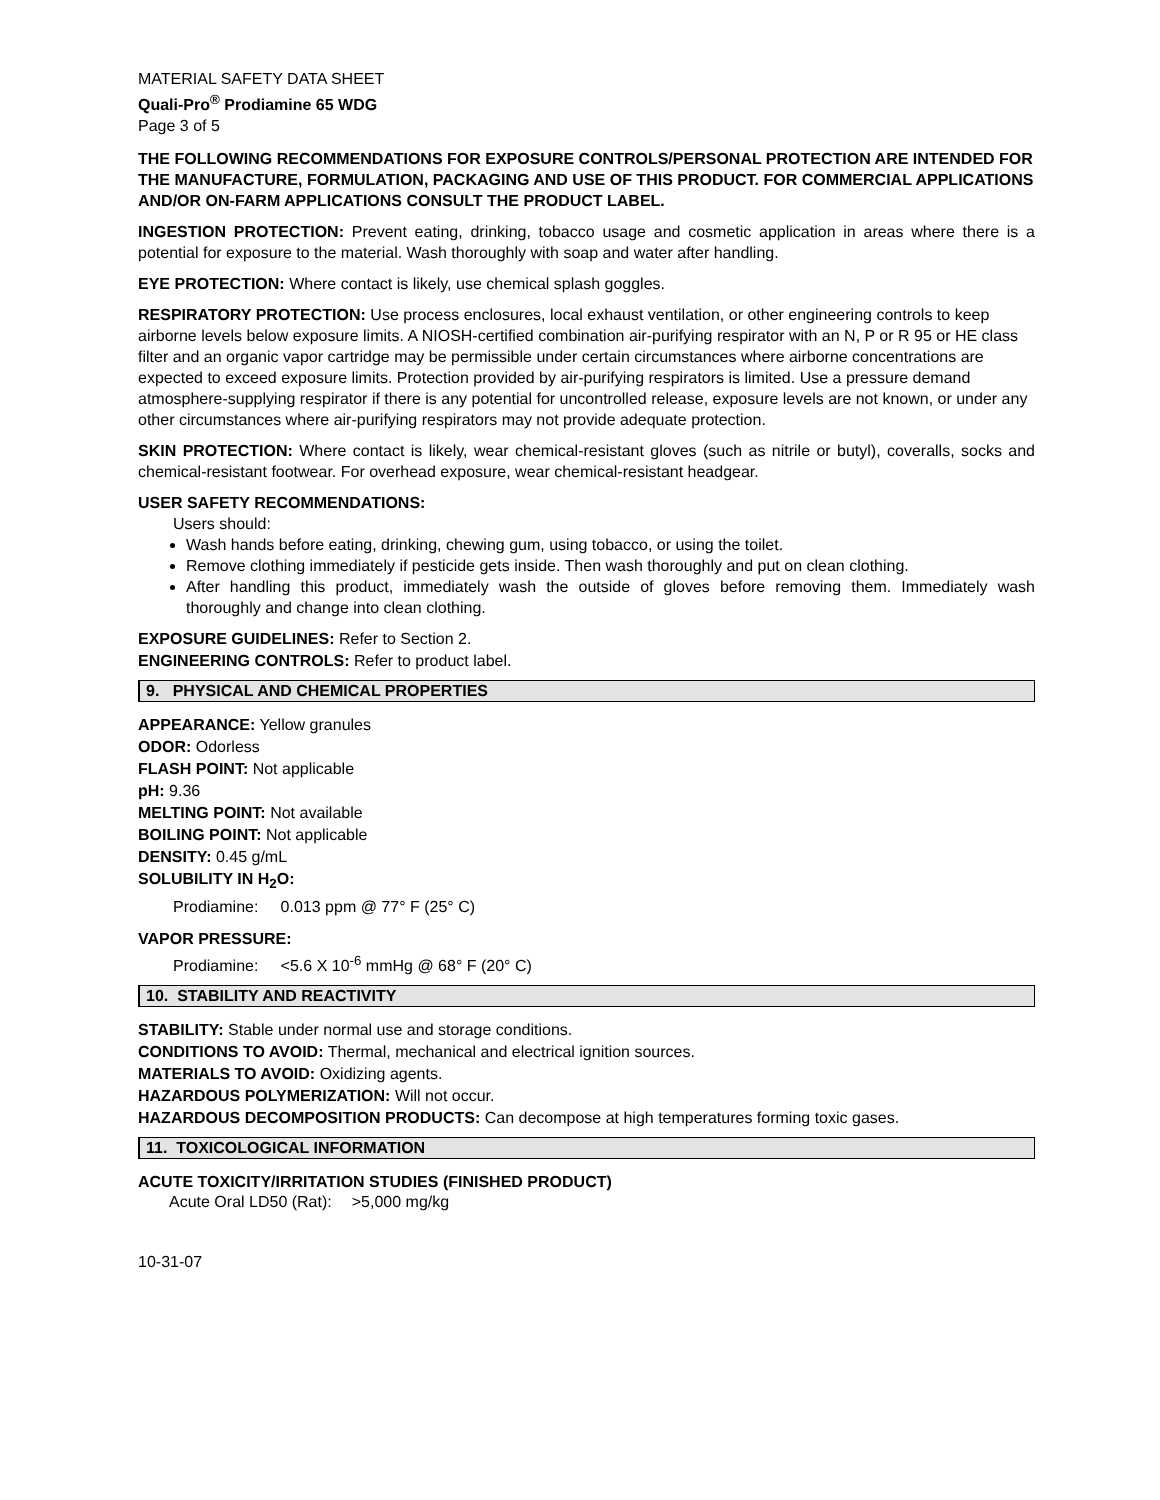MATERIAL SAFETY DATA SHEET
Quali-Pro<sup>®</sup> Prodiamine 65 WDG
Page 3 of 5
THE FOLLOWING RECOMMENDATIONS FOR EXPOSURE CONTROLS/PERSONAL PROTECTION ARE INTENDED FOR THE MANUFACTURE, FORMULATION, PACKAGING AND USE OF THIS PRODUCT. FOR COMMERCIAL APPLICATIONS AND/OR ON-FARM APPLICATIONS CONSULT THE PRODUCT LABEL.
INGESTION PROTECTION: Prevent eating, drinking, tobacco usage and cosmetic application in areas where there is a potential for exposure to the material. Wash thoroughly with soap and water after handling.
EYE PROTECTION: Where contact is likely, use chemical splash goggles.
RESPIRATORY PROTECTION: Use process enclosures, local exhaust ventilation, or other engineering controls to keep airborne levels below exposure limits. A NIOSH-certified combination air-purifying respirator with an N, P or R 95 or HE class filter and an organic vapor cartridge may be permissible under certain circumstances where airborne concentrations are expected to exceed exposure limits. Protection provided by air-purifying respirators is limited. Use a pressure demand atmosphere-supplying respirator if there is any potential for uncontrolled release, exposure levels are not known, or under any other circumstances where air-purifying respirators may not provide adequate protection.
SKIN PROTECTION: Where contact is likely, wear chemical-resistant gloves (such as nitrile or butyl), coveralls, socks and chemical-resistant footwear. For overhead exposure, wear chemical-resistant headgear.
USER SAFETY RECOMMENDATIONS:
Users should:
Wash hands before eating, drinking, chewing gum, using tobacco, or using the toilet.
Remove clothing immediately if pesticide gets inside. Then wash thoroughly and put on clean clothing.
After handling this product, immediately wash the outside of gloves before removing them. Immediately wash thoroughly and change into clean clothing.
EXPOSURE GUIDELINES: Refer to Section 2.
ENGINEERING CONTROLS: Refer to product label.
9. PHYSICAL AND CHEMICAL PROPERTIES
APPEARANCE: Yellow granules
ODOR: Odorless
FLASH POINT: Not applicable
pH: 9.36
MELTING POINT: Not available
BOILING POINT: Not applicable
DENSITY: 0.45 g/mL
SOLUBILITY IN H<sub>2</sub>O:
Prodiamine: 0.013 ppm @ 77° F (25° C)
VAPOR PRESSURE:
Prodiamine: <5.6 X 10<sup>-6</sup> mmHg @ 68° F (20° C)
10. STABILITY AND REACTIVITY
STABILITY: Stable under normal use and storage conditions.
CONDITIONS TO AVOID: Thermal, mechanical and electrical ignition sources.
MATERIALS TO AVOID: Oxidizing agents.
HAZARDOUS POLYMERIZATION: Will not occur.
HAZARDOUS DECOMPOSITION PRODUCTS: Can decompose at high temperatures forming toxic gases.
11. TOXICOLOGICAL INFORMATION
ACUTE TOXICITY/IRRITATION STUDIES (FINISHED PRODUCT)
| Acute Oral LD50 (Rat): | >5,000 mg/kg |
10-31-07